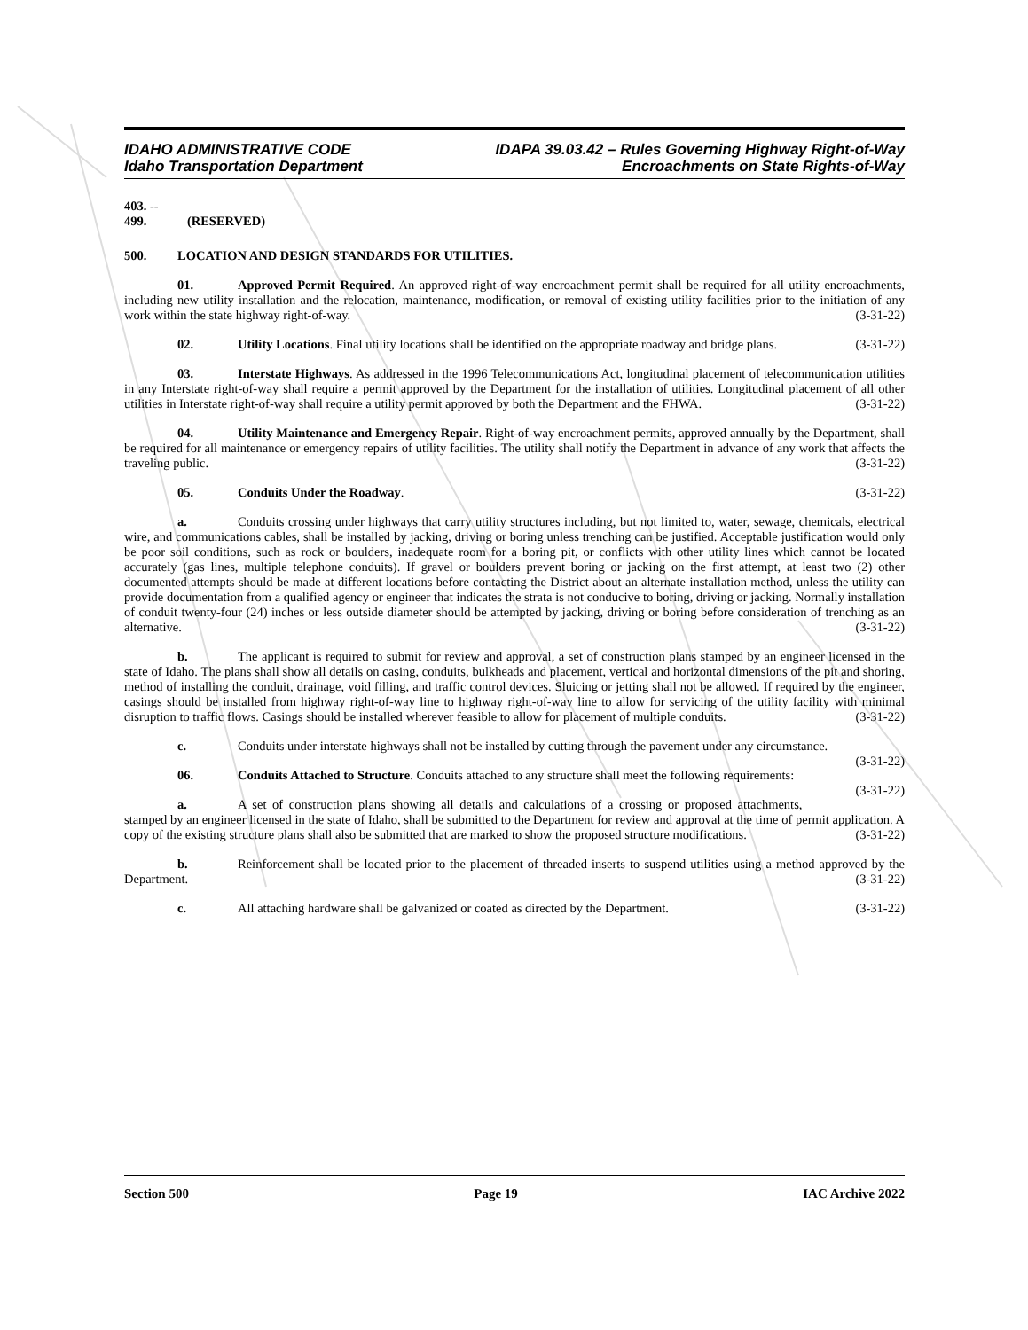IDAHO ADMINISTRATIVE CODE
Idaho Transportation Department
IDAPA 39.03.42 – Rules Governing Highway Right-of-Way
Encroachments on State Rights-of-Way
403. -- 499. (RESERVED)
500. LOCATION AND DESIGN STANDARDS FOR UTILITIES.
01. Approved Permit Required. An approved right-of-way encroachment permit shall be required for all utility encroachments, including new utility installation and the relocation, maintenance, modification, or removal of existing utility facilities prior to the initiation of any work within the state highway right-of-way. (3-31-22)
02. Utility Locations. Final utility locations shall be identified on the appropriate roadway and bridge plans. (3-31-22)
03. Interstate Highways. As addressed in the 1996 Telecommunications Act, longitudinal placement of telecommunication utilities in any Interstate right-of-way shall require a permit approved by the Department for the installation of utilities. Longitudinal placement of all other utilities in Interstate right-of-way shall require a utility permit approved by both the Department and the FHWA. (3-31-22)
04. Utility Maintenance and Emergency Repair. Right-of-way encroachment permits, approved annually by the Department, shall be required for all maintenance or emergency repairs of utility facilities. The utility shall notify the Department in advance of any work that affects the traveling public. (3-31-22)
05. Conduits Under the Roadway. (3-31-22)
a. Conduits crossing under highways that carry utility structures including, but not limited to, water, sewage, chemicals, electrical wire, and communications cables, shall be installed by jacking, driving or boring unless trenching can be justified. Acceptable justification would only be poor soil conditions, such as rock or boulders, inadequate room for a boring pit, or conflicts with other utility lines which cannot be located accurately (gas lines, multiple telephone conduits). If gravel or boulders prevent boring or jacking on the first attempt, at least two (2) other documented attempts should be made at different locations before contacting the District about an alternate installation method, unless the utility can provide documentation from a qualified agency or engineer that indicates the strata is not conducive to boring, driving or jacking. Normally installation of conduit twenty-four (24) inches or less outside diameter should be attempted by jacking, driving or boring before consideration of trenching as an alternative. (3-31-22)
b. The applicant is required to submit for review and approval, a set of construction plans stamped by an engineer licensed in the state of Idaho. The plans shall show all details on casing, conduits, bulkheads and placement, vertical and horizontal dimensions of the pit and shoring, method of installing the conduit, drainage, void filling, and traffic control devices. Sluicing or jetting shall not be allowed. If required by the engineer, casings should be installed from highway right-of-way line to highway right-of-way line to allow for servicing of the utility facility with minimal disruption to traffic flows. Casings should be installed wherever feasible to allow for placement of multiple conduits. (3-31-22)
c. Conduits under interstate highways shall not be installed by cutting through the pavement under any circumstance. (3-31-22)
06. Conduits Attached to Structure. Conduits attached to any structure shall meet the following requirements: (3-31-22)
a. A set of construction plans showing all details and calculations of a crossing or proposed attachments, stamped by an engineer licensed in the state of Idaho, shall be submitted to the Department for review and approval at the time of permit application. A copy of the existing structure plans shall also be submitted that are marked to show the proposed structure modifications. (3-31-22)
b. Reinforcement shall be located prior to the placement of threaded inserts to suspend utilities using a method approved by the Department. (3-31-22)
c. All attaching hardware shall be galvanized or coated as directed by the Department. (3-31-22)
Section 500 Page 19 IAC Archive 2022